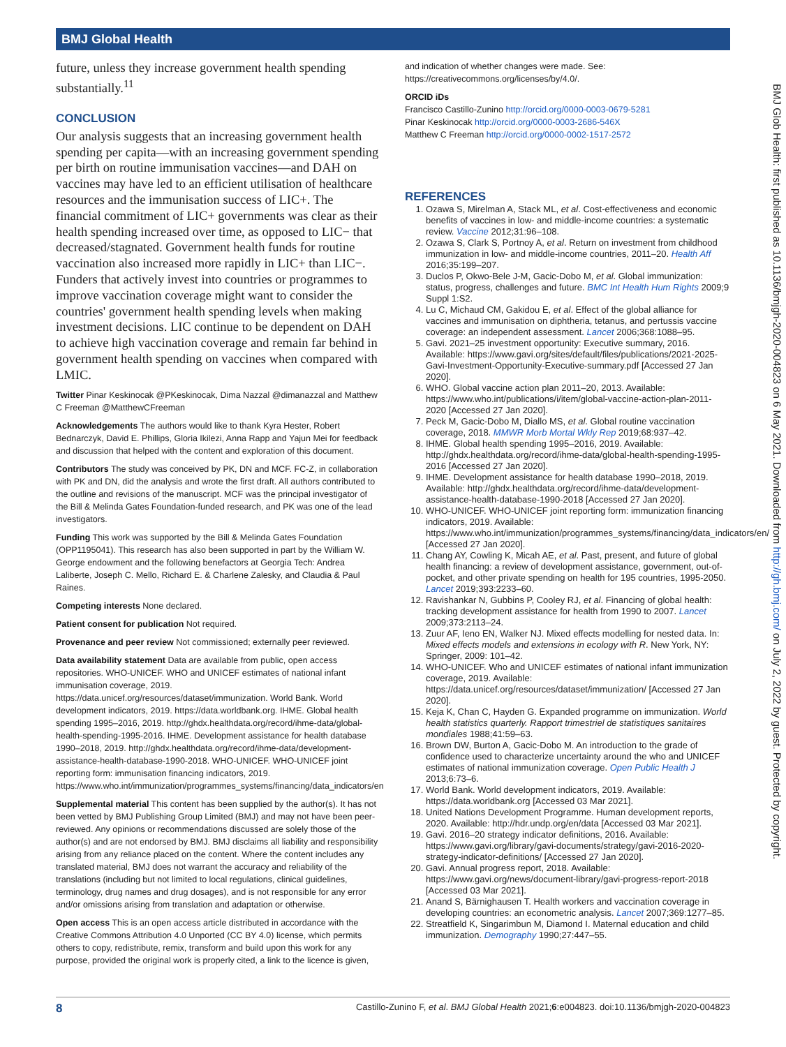BMJ Global Health
BMJ Glob Health: first published as 10.1136/bmjgh-2020-004823 on 6 May 2021. Downloaded from http://gh.bmj.com/ on July 2, 2022 by guest. Protected by copyright.
future, unless they increase government health spending substantially.<sup>11</sup>
CONCLUSION
Our analysis suggests that an increasing government health spending per capita—with an increasing government spending per birth on routine immunisation vaccines—and DAH on vaccines may have led to an efficient utilisation of healthcare resources and the immunisation success of LIC+. The financial commitment of LIC+ governments was clear as their health spending increased over time, as opposed to LIC− that decreased/stagnated. Government health funds for routine vaccination also increased more rapidly in LIC+ than LIC−. Funders that actively invest into countries or programmes to improve vaccination coverage might want to consider the countries' government health spending levels when making investment decisions. LIC continue to be dependent on DAH to achieve high vaccination coverage and remain far behind in government health spending on vaccines when compared with LMIC.
Twitter Pinar Keskinocak @PKeskinocak, Dima Nazzal @dimanazzal and Matthew C Freeman @MatthewCFreeman
Acknowledgements The authors would like to thank Kyra Hester, Robert Bednarczyk, David E. Phillips, Gloria Ikilezi, Anna Rapp and Yajun Mei for feedback and discussion that helped with the content and exploration of this document.
Contributors The study was conceived by PK, DN and MCF. FC-Z, in collaboration with PK and DN, did the analysis and wrote the first draft. All authors contributed to the outline and revisions of the manuscript. MCF was the principal investigator of the Bill & Melinda Gates Foundation-funded research, and PK was one of the lead investigators.
Funding This work was supported by the Bill & Melinda Gates Foundation (OPP1195041). This research has also been supported in part by the William W. George endowment and the following benefactors at Georgia Tech: Andrea Laliberte, Joseph C. Mello, Richard E. & Charlene Zalesky, and Claudia & Paul Raines.
Competing interests None declared.
Patient consent for publication Not required.
Provenance and peer review Not commissioned; externally peer reviewed.
Data availability statement Data are available from public, open access repositories. WHO-UNICEF. WHO and UNICEF estimates of national infant immunisation coverage, 2019. https://data.unicef.org/resources/dataset/immunization. World Bank. World development indicators, 2019. https://data.worldbank.org. IHME. Global health spending 1995–2016, 2019. http://ghdx.healthdata.org/record/ihme-data/global-health-spending-1995-2016. IHME. Development assistance for health database 1990–2018, 2019. http://ghdx.healthdata.org/record/ihme-data/development-assistance-health-database-1990-2018. WHO-UNICEF. WHO-UNICEF joint reporting form: immunisation financing indicators, 2019. https://www.who.int/immunization/programmes_systems/financing/data_indicators/en
Supplemental material This content has been supplied by the author(s). It has not been vetted by BMJ Publishing Group Limited (BMJ) and may not have been peer-reviewed. Any opinions or recommendations discussed are solely those of the author(s) and are not endorsed by BMJ. BMJ disclaims all liability and responsibility arising from any reliance placed on the content. Where the content includes any translated material, BMJ does not warrant the accuracy and reliability of the translations (including but not limited to local regulations, clinical guidelines, terminology, drug names and drug dosages), and is not responsible for any error and/or omissions arising from translation and adaptation or otherwise.
Open access This is an open access article distributed in accordance with the Creative Commons Attribution 4.0 Unported (CC BY 4.0) license, which permits others to copy, redistribute, remix, transform and build upon this work for any purpose, provided the original work is properly cited, a link to the licence is given,
and indication of whether changes were made. See: https://creativecommons.org/licenses/by/4.0/.
ORCID iDs
Francisco Castillo-Zunino http://orcid.org/0000-0003-0679-5281
Pinar Keskinocak http://orcid.org/0000-0003-2686-546X
Matthew C Freeman http://orcid.org/0000-0002-1517-2572
REFERENCES
1. Ozawa S, Mirelman A, Stack ML, et al. Cost-effectiveness and economic benefits of vaccines in low- and middle-income countries: a systematic review. Vaccine 2012;31:96–108.
2. Ozawa S, Clark S, Portnoy A, et al. Return on investment from childhood immunization in low- and middle-income countries, 2011–20. Health Aff 2016;35:199–207.
3. Duclos P, Okwo-Bele J-M, Gacic-Dobo M, et al. Global immunization: status, progress, challenges and future. BMC Int Health Hum Rights 2009;9 Suppl 1:S2.
4. Lu C, Michaud CM, Gakidou E, et al. Effect of the global alliance for vaccines and immunisation on diphtheria, tetanus, and pertussis vaccine coverage: an independent assessment. Lancet 2006;368:1088–95.
5. Gavi. 2021–25 investment opportunity: Executive summary, 2016. Available: https://www.gavi.org/sites/default/files/publications/2021-2025-Gavi-Investment-Opportunity-Executive-summary.pdf [Accessed 27 Jan 2020].
6. WHO. Global vaccine action plan 2011–20, 2013. Available: https://www.who.int/publications/i/item/global-vaccine-action-plan-2011-2020 [Accessed 27 Jan 2020].
7. Peck M, Gacic-Dobo M, Diallo MS, et al. Global routine vaccination coverage, 2018. MMWR Morb Mortal Wkly Rep 2019;68:937–42.
8. IHME. Global health spending 1995–2016, 2019. Available: http://ghdx.healthdata.org/record/ihme-data/global-health-spending-1995-2016 [Accessed 27 Jan 2020].
9. IHME. Development assistance for health database 1990–2018, 2019. Available: http://ghdx.healthdata.org/record/ihme-data/development-assistance-health-database-1990-2018 [Accessed 27 Jan 2020].
10. WHO-UNICEF. WHO-UNICEF joint reporting form: immunization financing indicators, 2019. Available: https://www.who.int/immunization/programmes_systems/financing/data_indicators/en/ [Accessed 27 Jan 2020].
11. Chang AY, Cowling K, Micah AE, et al. Past, present, and future of global health financing: a review of development assistance, government, out-of-pocket, and other private spending on health for 195 countries, 1995-2050. Lancet 2019;393:2233–60.
12. Ravishankar N, Gubbins P, Cooley RJ, et al. Financing of global health: tracking development assistance for health from 1990 to 2007. Lancet 2009;373:2113–24.
13. Zuur AF, Ieno EN, Walker NJ. Mixed effects modelling for nested data. In: Mixed effects models and extensions in ecology with R. New York, NY: Springer, 2009: 101–42.
14. WHO-UNICEF. Who and UNICEF estimates of national infant immunization coverage, 2019. Available: https://data.unicef.org/resources/dataset/immunization/ [Accessed 27 Jan 2020].
15. Keja K, Chan C, Hayden G. Expanded programme on immunization. World health statistics quarterly. Rapport trimestriel de statistiques sanitaires mondiales 1988;41:59–63.
16. Brown DW, Burton A, Gacic-Dobo M. An introduction to the grade of confidence used to characterize uncertainty around the who and UNICEF estimates of national immunization coverage. Open Public Health J 2013;6:73–6.
17. World Bank. World development indicators, 2019. Available: https://data.worldbank.org [Accessed 03 Mar 2021].
18. United Nations Development Programme. Human development reports, 2020. Available: http://hdr.undp.org/en/data [Accessed 03 Mar 2021].
19. Gavi. 2016–20 strategy indicator definitions, 2016. Available: https://www.gavi.org/library/gavi-documents/strategy/gavi-2016-2020-strategy-indicator-definitions/ [Accessed 27 Jan 2020].
20. Gavi. Annual progress report, 2018. Available: https://www.gavi.org/news/document-library/gavi-progress-report-2018 [Accessed 03 Mar 2021].
21. Anand S, Bärnighausen T. Health workers and vaccination coverage in developing countries: an econometric analysis. Lancet 2007;369:1277–85.
22. Streatfield K, Singarimbun M, Diamond I. Maternal education and child immunization. Demography 1990;27:447–55.
8 Castillo-Zunino F, et al. BMJ Global Health 2021;6:e004823. doi:10.1136/bmjgh-2020-004823